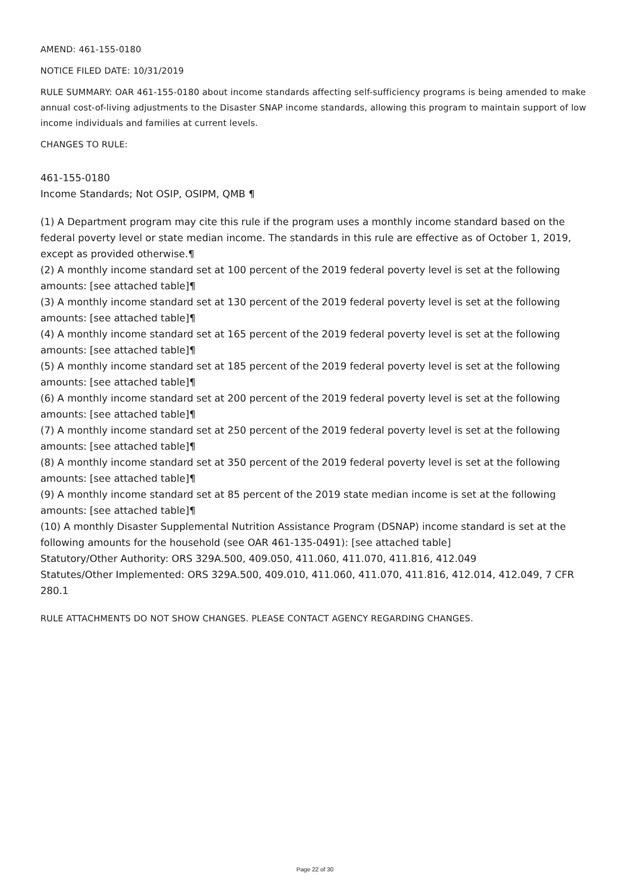AMEND: 461-155-0180
NOTICE FILED DATE: 10/31/2019
RULE SUMMARY: OAR 461-155-0180 about income standards affecting self-sufficiency programs is being amended to make annual cost-of-living adjustments to the Disaster SNAP income standards, allowing this program to maintain support of low income individuals and families at current levels.
CHANGES TO RULE:
461-155-0180
Income Standards; Not OSIP, OSIPM, QMB ¶
(1) A Department program may cite this rule if the program uses a monthly income standard based on the federal poverty level or state median income. The standards in this rule are effective as of October 1, 2019, except as provided otherwise.¶
(2) A monthly income standard set at 100 percent of the 2019 federal poverty level is set at the following amounts: [see attached table]¶
(3) A monthly income standard set at 130 percent of the 2019 federal poverty level is set at the following amounts: [see attached table]¶
(4) A monthly income standard set at 165 percent of the 2019 federal poverty level is set at the following amounts: [see attached table]¶
(5) A monthly income standard set at 185 percent of the 2019 federal poverty level is set at the following amounts: [see attached table]¶
(6) A monthly income standard set at 200 percent of the 2019 federal poverty level is set at the following amounts: [see attached table]¶
(7) A monthly income standard set at 250 percent of the 2019 federal poverty level is set at the following amounts: [see attached table]¶
(8) A monthly income standard set at 350 percent of the 2019 federal poverty level is set at the following amounts: [see attached table]¶
(9) A monthly income standard set at 85 percent of the 2019 state median income is set at the following amounts: [see attached table]¶
(10) A monthly Disaster Supplemental Nutrition Assistance Program (DSNAP) income standard is set at the following amounts for the household (see OAR 461-135-0491): [see attached table]
Statutory/Other Authority: ORS 329A.500, 409.050, 411.060, 411.070, 411.816, 412.049
Statutes/Other Implemented: ORS 329A.500, 409.010, 411.060, 411.070, 411.816, 412.014, 412.049, 7 CFR 280.1
RULE ATTACHMENTS DO NOT SHOW CHANGES. PLEASE CONTACT AGENCY REGARDING CHANGES.
Page 22 of 30